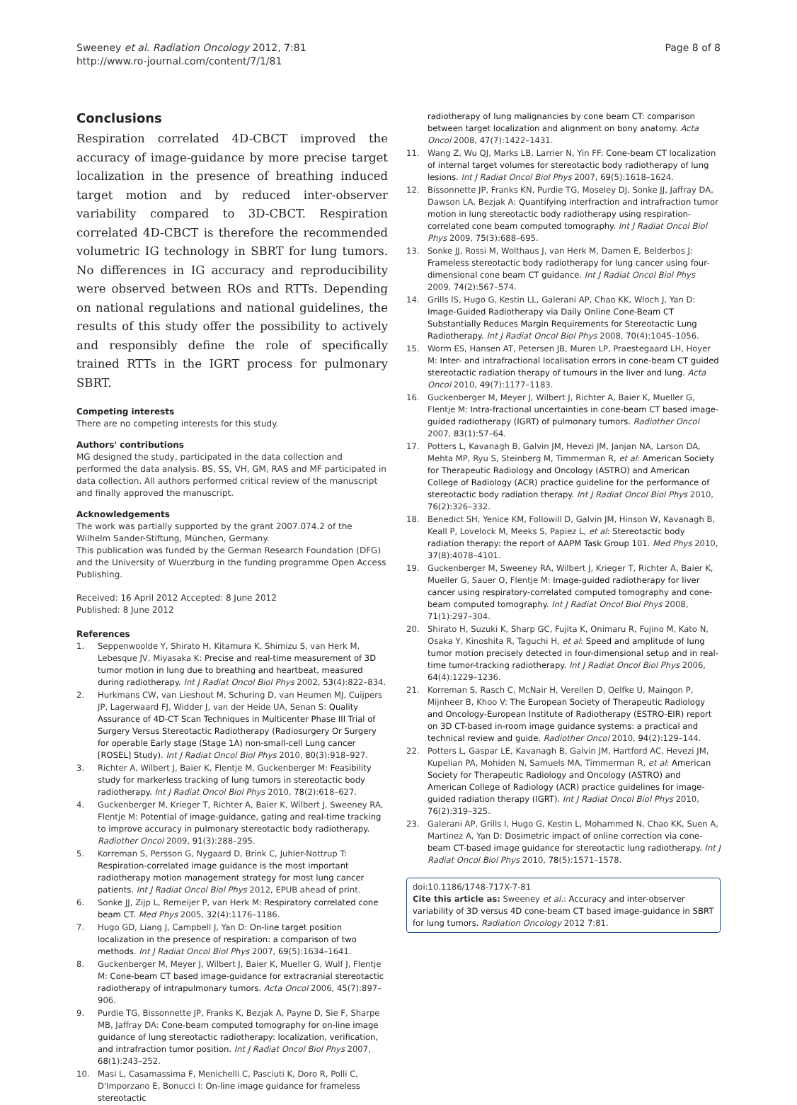Sweeney et al. Radiation Oncology 2012, 7:81
http://www.ro-journal.com/content/7/1/81
Page 8 of 8
Conclusions
Respiration correlated 4D-CBCT improved the accuracy of image-guidance by more precise target localization in the presence of breathing induced target motion and by reduced inter-observer variability compared to 3D-CBCT. Respiration correlated 4D-CBCT is therefore the recommended volumetric IG technology in SBRT for lung tumors. No differences in IG accuracy and reproducibility were observed between ROs and RTTs. Depending on national regulations and national guidelines, the results of this study offer the possibility to actively and responsibly define the role of specifically trained RTTs in the IGRT process for pulmonary SBRT.
Competing interests
There are no competing interests for this study.
Authors' contributions
MG designed the study, participated in the data collection and performed the data analysis. BS, SS, VH, GM, RAS and MF participated in data collection. All authors performed critical review of the manuscript and finally approved the manuscript.
Acknowledgements
The work was partially supported by the grant 2007.074.2 of the Wilhelm Sander-Stiftung, München, Germany.
This publication was funded by the German Research Foundation (DFG) and the University of Wuerzburg in the funding programme Open Access Publishing.
Received: 16 April 2012 Accepted: 8 June 2012
Published: 8 June 2012
References
1. Seppenwoolde Y, Shirato H, Kitamura K, Shimizu S, van Herk M, Lebesque JV, Miyasaka K: Precise and real-time measurement of 3D tumor motion in lung due to breathing and heartbeat, measured during radiotherapy. Int J Radiat Oncol Biol Phys 2002, 53(4):822–834.
2. Hurkmans CW, van Lieshout M, Schuring D, van Heumen MJ, Cuijpers JP, Lagerwaard FJ, Widder J, van der Heide UA, Senan S: Quality Assurance of 4D-CT Scan Techniques in Multicenter Phase III Trial of Surgery Versus Stereotactic Radiotherapy (Radiosurgery Or Surgery for operable Early stage (Stage 1A) non-small-cell Lung cancer [ROSEL] Study). Int J Radiat Oncol Biol Phys 2010, 80(3):918–927.
3. Richter A, Wilbert J, Baier K, Flentje M, Guckenberger M: Feasibility study for markerless tracking of lung tumors in stereotactic body radiotherapy. Int J Radiat Oncol Biol Phys 2010, 78(2):618–627.
4. Guckenberger M, Krieger T, Richter A, Baier K, Wilbert J, Sweeney RA, Flentje M: Potential of image-guidance, gating and real-time tracking to improve accuracy in pulmonary stereotactic body radiotherapy. Radiother Oncol 2009, 91(3):288–295.
5. Korreman S, Persson G, Nygaard D, Brink C, Juhler-Nottrup T: Respiration-correlated image guidance is the most important radiotherapy motion management strategy for most lung cancer patients. Int J Radiat Oncol Biol Phys 2012, EPUB ahead of print.
6. Sonke JJ, Zijp L, Remeijer P, van Herk M: Respiratory correlated cone beam CT. Med Phys 2005, 32(4):1176–1186.
7. Hugo GD, Liang J, Campbell J, Yan D: On-line target position localization in the presence of respiration: a comparison of two methods. Int J Radiat Oncol Biol Phys 2007, 69(5):1634–1641.
8. Guckenberger M, Meyer J, Wilbert J, Baier K, Mueller G, Wulf J, Flentje M: Cone-beam CT based image-guidance for extracranial stereotactic radiotherapy of intrapulmonary tumors. Acta Oncol 2006, 45(7):897–906.
9. Purdie TG, Bissonnette JP, Franks K, Bezjak A, Payne D, Sie F, Sharpe MB, Jaffray DA: Cone-beam computed tomography for on-line image guidance of lung stereotactic radiotherapy: localization, verification, and intrafraction tumor position. Int J Radiat Oncol Biol Phys 2007, 68(1):243–252.
10. Masi L, Casamassima F, Menichelli C, Pasciuti K, Doro R, Polli C, D'Imporzano E, Bonucci I: On-line image guidance for frameless stereotactic
radiotherapy of lung malignancies by cone beam CT: comparison between target localization and alignment on bony anatomy. Acta Oncol 2008, 47(7):1422–1431.
11. Wang Z, Wu QJ, Marks LB, Larrier N, Yin FF: Cone-beam CT localization of internal target volumes for stereotactic body radiotherapy of lung lesions. Int J Radiat Oncol Biol Phys 2007, 69(5):1618–1624.
12. Bissonnette JP, Franks KN, Purdie TG, Moseley DJ, Sonke JJ, Jaffray DA, Dawson LA, Bezjak A: Quantifying interfraction and intrafraction tumor motion in lung stereotactic body radiotherapy using respiration-correlated cone beam computed tomography. Int J Radiat Oncol Biol Phys 2009, 75(3):688–695.
13. Sonke JJ, Rossi M, Wolthaus J, van Herk M, Damen E, Belderbos J: Frameless stereotactic body radiotherapy for lung cancer using four-dimensional cone beam CT guidance. Int J Radiat Oncol Biol Phys 2009, 74(2):567–574.
14. Grills IS, Hugo G, Kestin LL, Galerani AP, Chao KK, Wloch J, Yan D: Image-Guided Radiotherapy via Daily Online Cone-Beam CT Substantially Reduces Margin Requirements for Stereotactic Lung Radiotherapy. Int J Radiat Oncol Biol Phys 2008, 70(4):1045–1056.
15. Worm ES, Hansen AT, Petersen JB, Muren LP, Praestegaard LH, Hoyer M: Inter- and intrafractional localisation errors in cone-beam CT guided stereotactic radiation therapy of tumours in the liver and lung. Acta Oncol 2010, 49(7):1177–1183.
16. Guckenberger M, Meyer J, Wilbert J, Richter A, Baier K, Mueller G, Flentje M: Intra-fractional uncertainties in cone-beam CT based image-guided radiotherapy (IGRT) of pulmonary tumors. Radiother Oncol 2007, 83(1):57–64.
17. Potters L, Kavanagh B, Galvin JM, Hevezi JM, Janjan NA, Larson DA, Mehta MP, Ryu S, Steinberg M, Timmerman R, et al: American Society for Therapeutic Radiology and Oncology (ASTRO) and American College of Radiology (ACR) practice guideline for the performance of stereotactic body radiation therapy. Int J Radiat Oncol Biol Phys 2010, 76(2):326–332.
18. Benedict SH, Yenice KM, Followill D, Galvin JM, Hinson W, Kavanagh B, Keall P, Lovelock M, Meeks S, Papiez L, et al: Stereotactic body radiation therapy: the report of AAPM Task Group 101. Med Phys 2010, 37(8):4078–4101.
19. Guckenberger M, Sweeney RA, Wilbert J, Krieger T, Richter A, Baier K, Mueller G, Sauer O, Flentje M: Image-guided radiotherapy for liver cancer using respiratory-correlated computed tomography and cone-beam computed tomography. Int J Radiat Oncol Biol Phys 2008, 71(1):297–304.
20. Shirato H, Suzuki K, Sharp GC, Fujita K, Onimaru R, Fujino M, Kato N, Osaka Y, Kinoshita R, Taguchi H, et al: Speed and amplitude of lung tumor motion precisely detected in four-dimensional setup and in real-time tumor-tracking radiotherapy. Int J Radiat Oncol Biol Phys 2006, 64(4):1229–1236.
21. Korreman S, Rasch C, McNair H, Verellen D, Oelfke U, Maingon P, Mijnheer B, Khoo V: The European Society of Therapeutic Radiology and Oncology-European Institute of Radiotherapy (ESTRO-EIR) report on 3D CT-based in-room image guidance systems: a practical and technical review and guide. Radiother Oncol 2010, 94(2):129–144.
22. Potters L, Gaspar LE, Kavanagh B, Galvin JM, Hartford AC, Hevezi JM, Kupelian PA, Mohiden N, Samuels MA, Timmerman R, et al: American Society for Therapeutic Radiology and Oncology (ASTRO) and American College of Radiology (ACR) practice guidelines for image-guided radiation therapy (IGRT). Int J Radiat Oncol Biol Phys 2010, 76(2):319–325.
23. Galerani AP, Grills I, Hugo G, Kestin L, Mohammed N, Chao KK, Suen A, Martinez A, Yan D: Dosimetric impact of online correction via cone-beam CT-based image guidance for stereotactic lung radiotherapy. Int J Radiat Oncol Biol Phys 2010, 78(5):1571–1578.
doi:10.1186/1748-717X-7-81
Cite this article as: Sweeney et al.: Accuracy and inter-observer variability of 3D versus 4D cone-beam CT based image-guidance in SBRT for lung tumors. Radiation Oncology 2012 7:81.